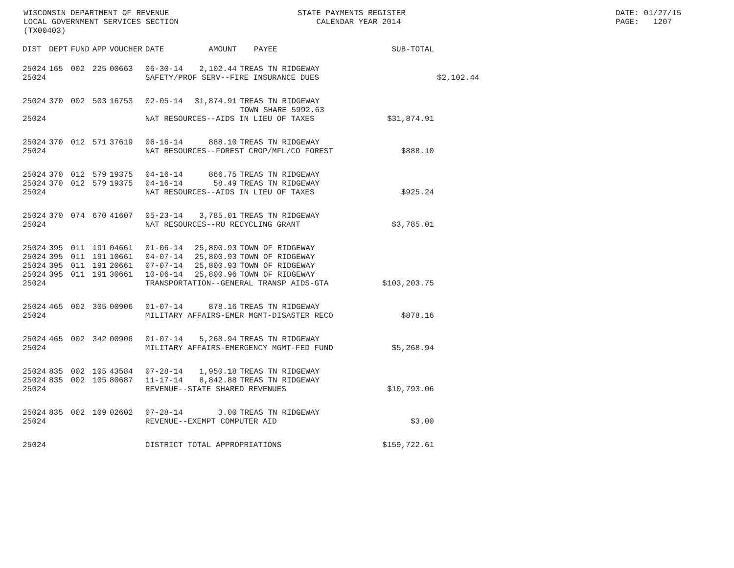WISCONSIN DEPARTMENT OF REVENUE LOCAL GOVERNMENT SERVICES SECTION (TX00403)
STATE PAYMENTS REGISTER CALENDAR YEAR 2014
DATE: 01/27/15 PAGE: 1207
| DIST | DEPT | FUND | APP | VOUCHER | DATE | AMOUNT | PAYEE | SUB-TOTAL | |
| --- | --- | --- | --- | --- | --- | --- | --- | --- | --- |
| 25024 | 165 | 002 | 225 | 00663 | 06-30-14 | 2,102.44 | TREAS TN RIDGEWAY | | |
| 25024 | | | | | SAFETY/PROF SERV--FIRE INSURANCE DUES | | | | $2,102.44 |
| 25024 | 370 | 002 | 503 | 16753 | 02-05-14 | 31,874.91 | TREAS TN RIDGEWAY TOWN SHARE 5992.63 | | |
| 25024 | | | | | NAT RESOURCES--AIDS IN LIEU OF TAXES | | | $31,874.91 | |
| 25024 | 370 | 012 | 571 | 37619 | 06-16-14 | 888.10 | TREAS TN RIDGEWAY | | |
| 25024 | | | | | NAT RESOURCES--FOREST CROP/MFL/CO FOREST | | | $888.10 | |
| 25024 | 370 | 012 | 579 | 19375 | 04-16-14 | 866.75 | TREAS TN RIDGEWAY | | |
| 25024 | 370 | 012 | 579 | 19375 | 04-16-14 | 58.49 | TREAS TN RIDGEWAY | | |
| 25024 | | | | | NAT RESOURCES--AIDS IN LIEU OF TAXES | | | $925.24 | |
| 25024 | 370 | 074 | 670 | 41607 | 05-23-14 | 3,785.01 | TREAS TN RIDGEWAY | | |
| 25024 | | | | | NAT RESOURCES--RU RECYCLING GRANT | | | $3,785.01 | |
| 25024 | 395 | 011 | 191 | 04661 | 01-06-14 | 25,800.93 | TOWN OF RIDGEWAY | | |
| 25024 | 395 | 011 | 191 | 10661 | 04-07-14 | 25,800.93 | TOWN OF RIDGEWAY | | |
| 25024 | 395 | 011 | 191 | 20661 | 07-07-14 | 25,800.93 | TOWN OF RIDGEWAY | | |
| 25024 | 395 | 011 | 191 | 30661 | 10-06-14 | 25,800.96 | TOWN OF RIDGEWAY | | |
| 25024 | | | | | TRANSPORTATION--GENERAL TRANSP AIDS-GTA | | | $103,203.75 | |
| 25024 | 465 | 002 | 305 | 00906 | 01-07-14 | 878.16 | TREAS TN RIDGEWAY | | |
| 25024 | | | | | MILITARY AFFAIRS-EMER MGMT-DISASTER RECO | | | $878.16 | |
| 25024 | 465 | 002 | 342 | 00906 | 01-07-14 | 5,268.94 | TREAS TN RIDGEWAY | | |
| 25024 | | | | | MILITARY AFFAIRS-EMERGENCY MGMT-FED FUND | | | $5,268.94 | |
| 25024 | 835 | 002 | 105 | 43584 | 07-28-14 | 1,950.18 | TREAS TN RIDGEWAY | | |
| 25024 | 835 | 002 | 105 | 80687 | 11-17-14 | 8,842.88 | TREAS TN RIDGEWAY | | |
| 25024 | | | | | REVENUE--STATE SHARED REVENUES | | | $10,793.06 | |
| 25024 | 835 | 002 | 109 | 02602 | 07-28-14 | 3.00 | TREAS TN RIDGEWAY | | |
| 25024 | | | | | REVENUE--EXEMPT COMPUTER AID | | | $3.00 | |
| 25024 | | | | | DISTRICT TOTAL APPROPRIATIONS | | | $159,722.61 | |